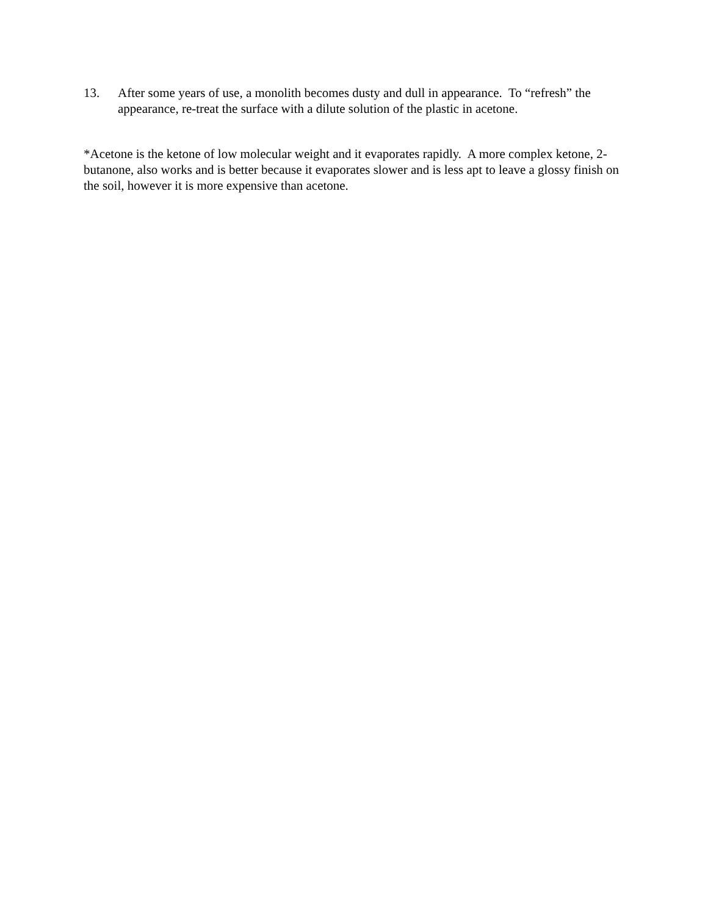13. After some years of use, a monolith becomes dusty and dull in appearance. To “refresh” the appearance, re-treat the surface with a dilute solution of the plastic in acetone.
*Acetone is the ketone of low molecular weight and it evaporates rapidly. A more complex ketone, 2-butanone, also works and is better because it evaporates slower and is less apt to leave a glossy finish on the soil, however it is more expensive than acetone.